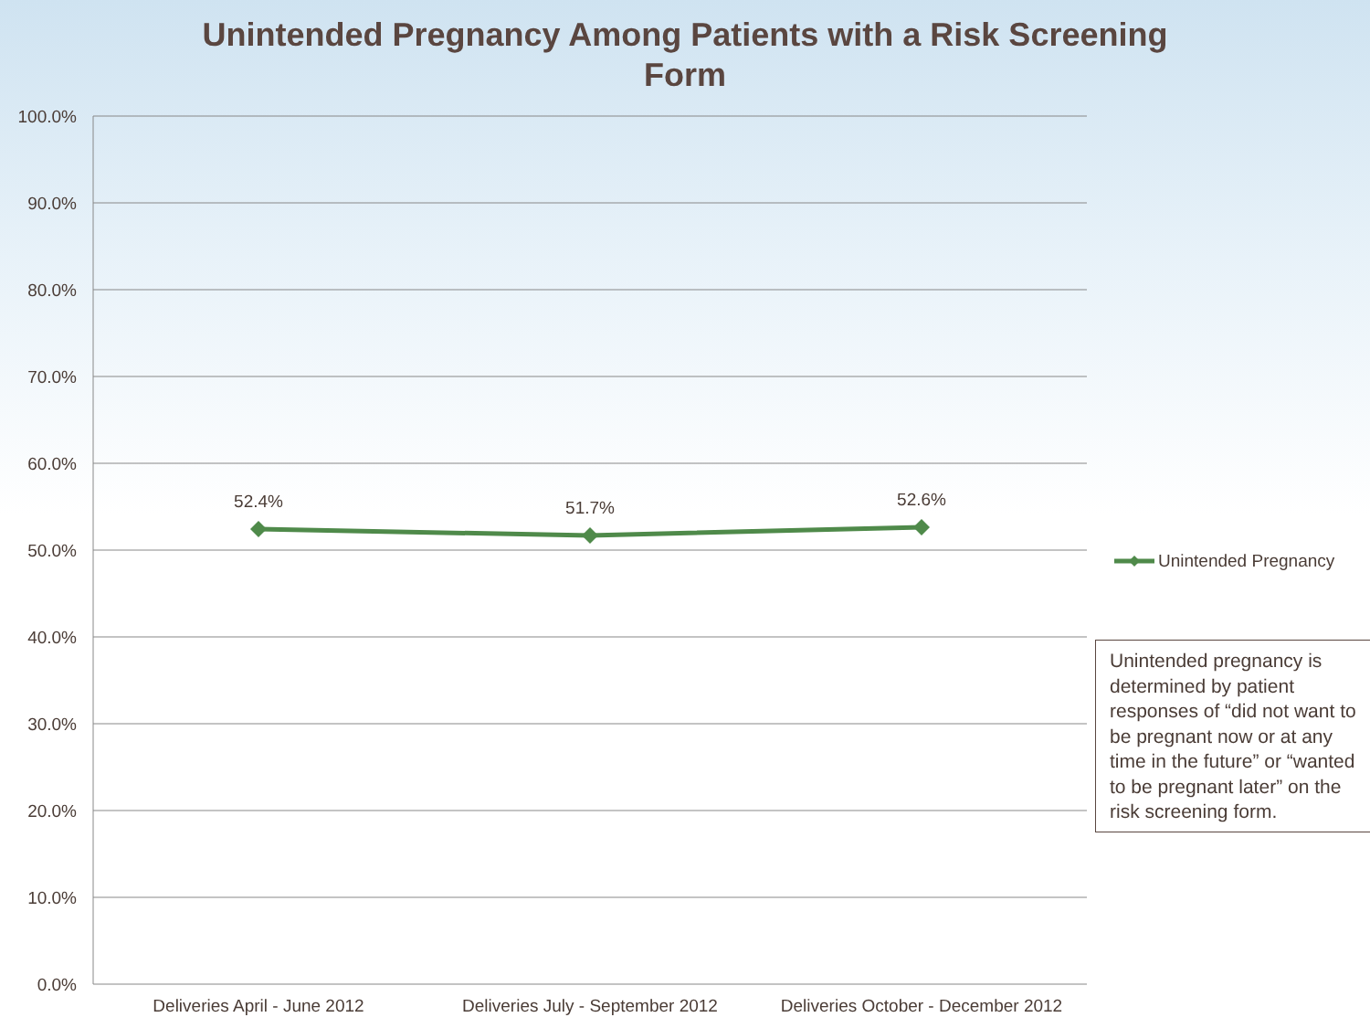Unintended Pregnancy Among Patients with a Risk Screening
Form
100.0%
90.0%
80.0%
70.0%
60.0%
50.0%
40.0%
30.0%
20.0%
10.0%
0.0%
52.4%
51.7%
52.6%
Deliveries April - June 2012
Deliveries July - September 2012
Deliveries October - December 2012
Unintended Pregnancy
Unintended pregnancy is determined by patient responses of “did not want to be pregnant now or at any time in the future” or “wanted to be pregnant later” on the risk screening form.